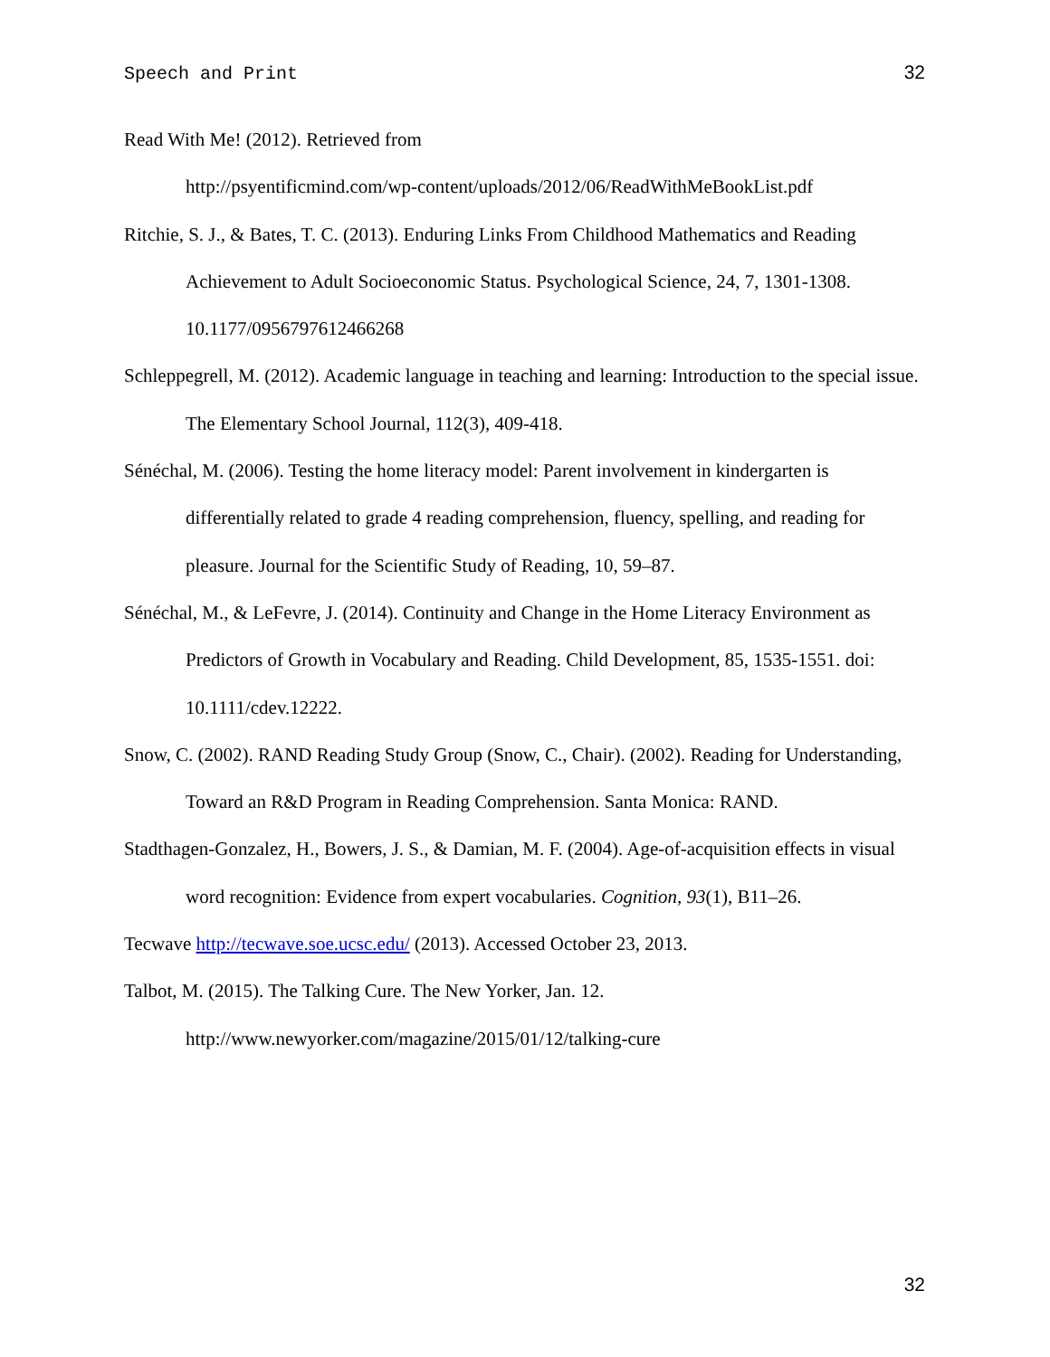Speech and Print 32
Read With Me! (2012). Retrieved from
http://psyentificmind.com/wp-content/uploads/2012/06/ReadWithMeBookList.pdf
Ritchie, S. J., & Bates, T. C. (2013). Enduring Links From Childhood Mathematics and Reading Achievement to Adult Socioeconomic Status. Psychological Science, 24, 7, 1301-1308. 10.1177/0956797612466268
Schleppegrell, M. (2012). Academic language in teaching and learning: Introduction to the special issue. The Elementary School Journal, 112(3), 409-418.
Sénéchal, M. (2006). Testing the home literacy model: Parent involvement in kindergarten is differentially related to grade 4 reading comprehension, fluency, spelling, and reading for pleasure. Journal for the Scientific Study of Reading, 10, 59–87.
Sénéchal, M., & LeFevre, J. (2014). Continuity and Change in the Home Literacy Environment as Predictors of Growth in Vocabulary and Reading. Child Development, 85, 1535-1551. doi: 10.1111/cdev.12222.
Snow, C. (2002). RAND Reading Study Group (Snow, C., Chair). (2002). Reading for Understanding, Toward an R&D Program in Reading Comprehension. Santa Monica: RAND.
Stadthagen-Gonzalez, H., Bowers, J. S., & Damian, M. F. (2004). Age-of-acquisition effects in visual word recognition: Evidence from expert vocabularies. Cognition, 93(1), B11–26.
Tecwave http://tecwave.soe.ucsc.edu/ (2013). Accessed October 23, 2013.
Talbot, M. (2015). The Talking Cure. The New Yorker, Jan. 12.
http://www.newyorker.com/magazine/2015/01/12/talking-cure
32